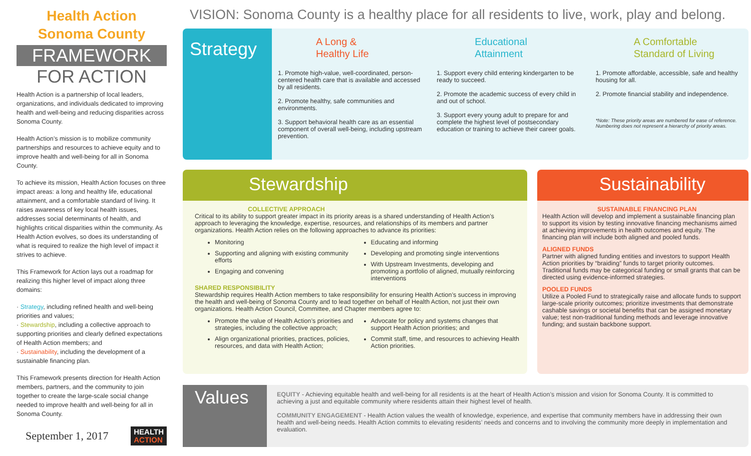Health Action
Sonoma County
FRAMEWORK
FOR ACTION
Health Action is a partnership of local leaders, organizations, and individuals dedicated to improving health and well-being and reducing disparities across Sonoma County.
Health Action’s mission is to mobilize community partnerships and resources to achieve equity and to improve health and well-being for all in Sonoma County.
To achieve its mission, Health Action focuses on three impact areas: a long and healthy life, educational attainment, and a comfortable standard of living. It raises awareness of key local health issues, addresses social determinants of health, and highlights critical disparities within the community. As Health Action evolves, so does its understanding of what is required to realize the high level of impact it strives to achieve.
This Framework for Action lays out a roadmap for realizing this higher level of impact along three domains:
· Strategy, including refined health and well-being priorities and values;
· Stewardship, including a collective approach to supporting priorities and clearly defined expectations of Health Action members; and
· Sustainability, including the development of a sustainable financing plan.
This Framework presents direction for Health Action members, partners, and the community to join together to create the large-scale social change needed to improve health and well-being for all in Sonoma County.
September 1, 2017 HEALTH
ACTION
VISION: Sonoma County is a healthy place for all residents to live, work, play and belong.
Strategy
A Long &
Healthy Life
1. Promote high-value, well-coordinated, person-centered health care that is available and accessed by all residents.
2. Promote healthy, safe communities and environments.
3. Support behavioral health care as an essential component of overall well-being, including upstream prevention.
Educational
Attainment
1. Support every child entering kindergarten to be ready to succeed.
2. Promote the academic success of every child in and out of school.
3. Support every young adult to prepare for and complete the highest level of postsecondary education or training to achieve their career goals.
A Comfortable
Standard of Living
1. Promote affordable, accessible, safe and healthy housing for all.
2. Promote financial stability and independence.
*Note: These priority areas are numbered for ease of reference. Numbering does not represent a hierarchy of priority areas.
Stewardship
COLLECTIVE APPROACH
Critical to its ability to support greater impact in its priority areas is a shared understanding of Health Action’s approach to leveraging the knowledge, expertise, resources, and relationships of its members and partner organizations. Health Action relies on the following approaches to advance its priorities:
Monitoring
Supporting and aligning with existing community efforts
Engaging and convening
Educating and informing
Developing and promoting single interventions
With Upstream Investments, developing and promoting a portfolio of aligned, mutually reinforcing interventions
SHARED RESPONSIBILITY
Stewardship requires Health Action members to take responsibility for ensuring Health Action’s success in improving the health and well-being of Sonoma County and to lead together on behalf of Health Action, not just their own organizations. Health Action Council, Committee, and Chapter members agree to:
Promote the value of Health Action’s priorities and strategies, including the collective approach;
Align organizational priorities, practices, policies, resources, and data with Health Action;
Advocate for policy and systems changes that support Health Action priorities; and
Commit staff, time, and resources to achieving Health Action priorities.
Sustainability
SUSTAINABLE FINANCING PLAN
Health Action will develop and implement a sustainable financing plan to support its vision by testing innovative financing mechanisms aimed at achieving improvements in health outcomes and equity. The financing plan will include both aligned and pooled funds.
ALIGNED FUNDS
Partner with aligned funding entities and investors to support Health Action priorities by “braiding” funds to target priority outcomes. Traditional funds may be categorical funding or small grants that can be directed using evidence-informed strategies.
POOLED FUNDS
Utilize a Pooled Fund to strategically raise and allocate funds to support large-scale priority outcomes; prioritize investments that demonstrate cashable savings or societal benefits that can be assigned monetary value; test non-traditional funding methods and leverage innovative funding; and sustain backbone support.
Values
EQUITY - Achieving equitable health and well-being for all residents is at the heart of Health Action’s mission and vision for Sonoma County. It is committed to achieving a just and equitable community where residents attain their highest level of health.
COMMUNITY ENGAGEMENT - Health Action values the wealth of knowledge, experience, and expertise that community members have in addressing their own health and well-being needs. Health Action commits to elevating residents’ needs and concerns and to involving the community more deeply in implementation and evaluation.